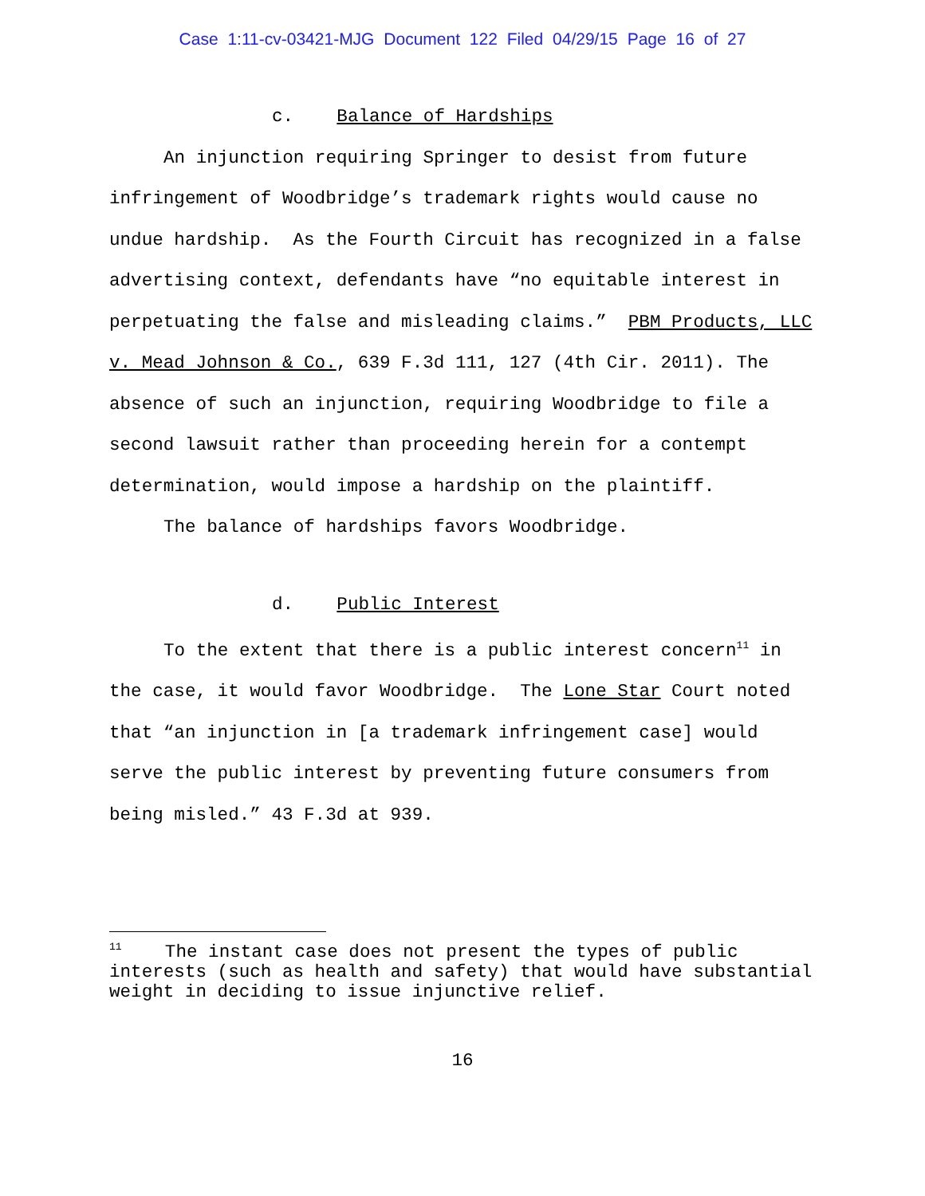Case 1:11-cv-03421-MJG Document 122 Filed 04/29/15 Page 16 of 27
c. Balance of Hardships
An injunction requiring Springer to desist from future infringement of Woodbridge’s trademark rights would cause no undue hardship. As the Fourth Circuit has recognized in a false advertising context, defendants have “no equitable interest in perpetuating the false and misleading claims.” PBM Products, LLC v. Mead Johnson & Co., 639 F.3d 111, 127 (4th Cir. 2011). The absence of such an injunction, requiring Woodbridge to file a second lawsuit rather than proceeding herein for a contempt determination, would impose a hardship on the plaintiff.
The balance of hardships favors Woodbridge.
d. Public Interest
To the extent that there is a public interest concern<sup>11</sup> in the case, it would favor Woodbridge. The Lone Star Court noted that “an injunction in [a trademark infringement case] would serve the public interest by preventing future consumers from being misled.” 43 F.3d at 939.
<sup>11</sup> The instant case does not present the types of public interests (such as health and safety) that would have substantial weight in deciding to issue injunctive relief.
16